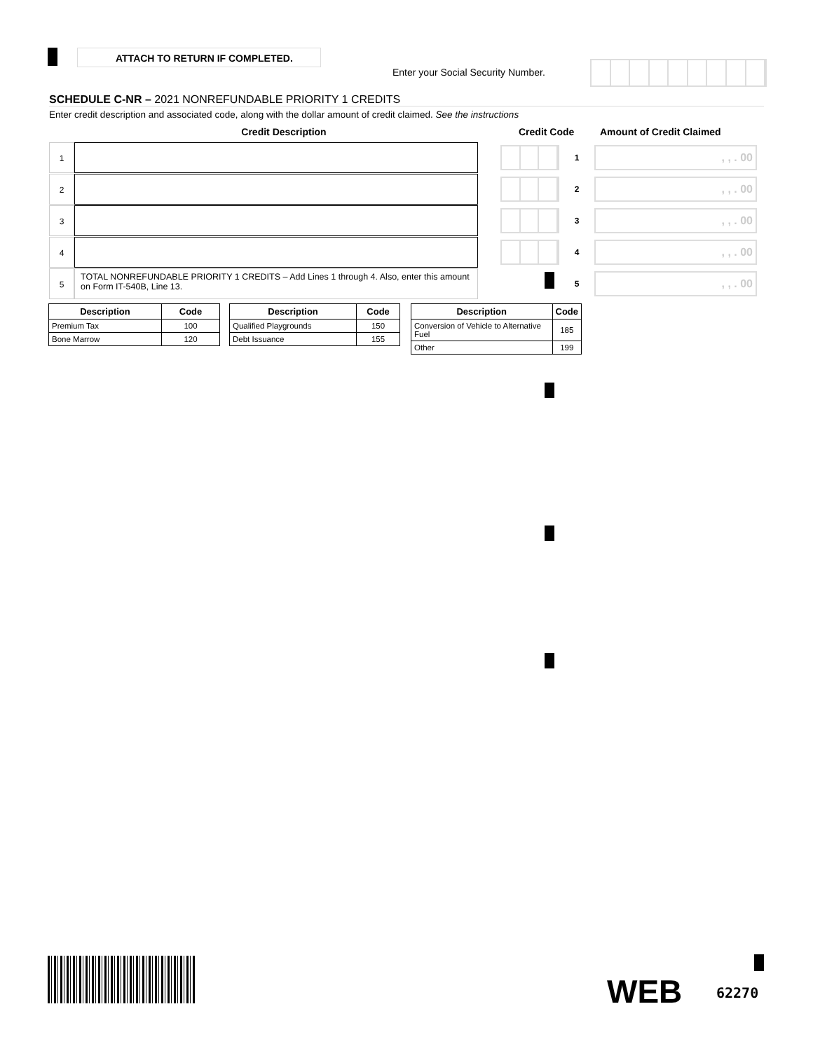ATTACH TO RETURN IF COMPLETED.
Enter your Social Security Number.
SCHEDULE C-NR – 2021 NONREFUNDABLE PRIORITY 1 CREDITS
Enter credit description and associated code, along with the dollar amount of credit claimed. See the instructions
Credit Description Credit Code Amount of Credit Claimed
1
1
, , . 00
2
2
, , . 00
3
3
, , . 00
4
4
, , . 00
5
TOTAL NONREFUNDABLE PRIORITY 1 CREDITS – Add Lines 1 through 4. Also, enter this amount on Form IT-540B, Line 13.
5
, , . 00
| Description | Code |
| --- | --- |
| Premium Tax | 100 |
| Bone Marrow | 120 |
| Description | Code |
| --- | --- |
| Qualified Playgrounds | 150 |
| Debt Issuance | 155 |
| Description | Code |
| --- | --- |
| Conversion of Vehicle to Alternative Fuel | 185 |
| Other | 199 |
WEB 62270